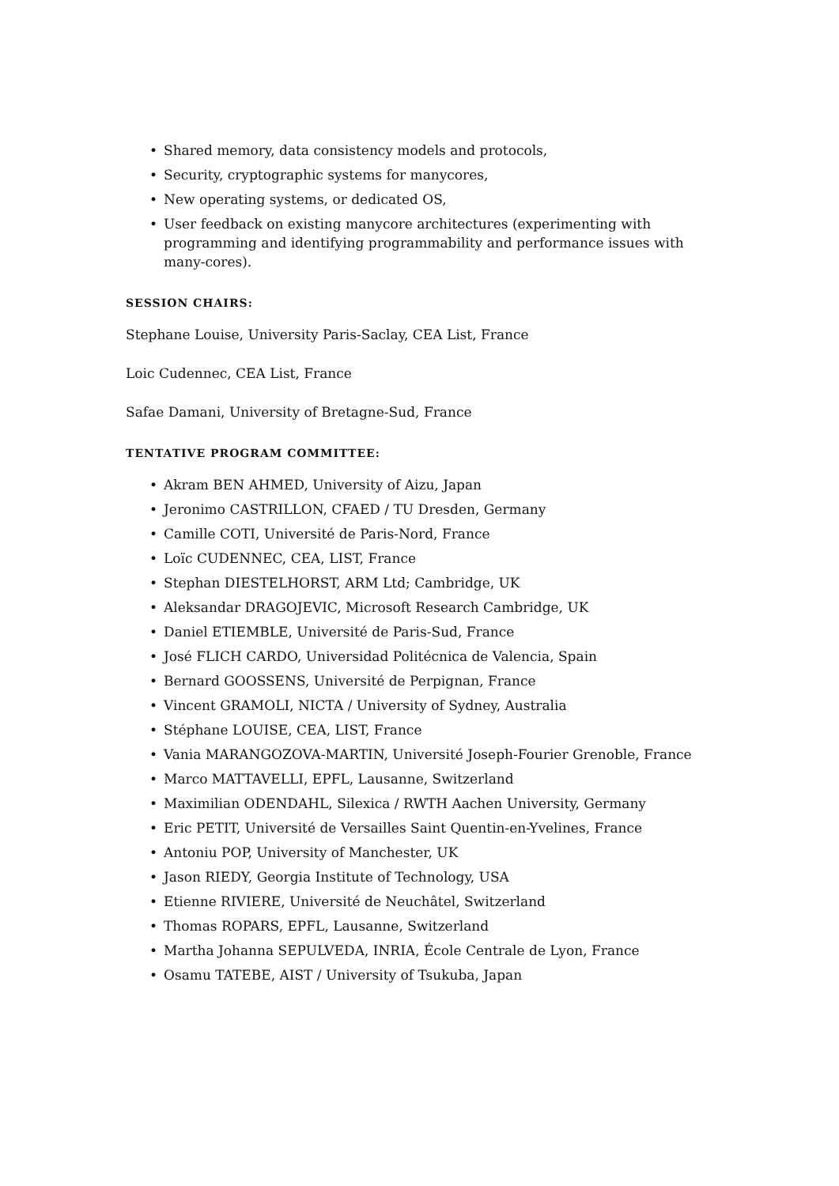• Shared memory, data consistency models and protocols,
• Security, cryptographic systems for manycores,
• New operating systems, or dedicated OS,
• User feedback on existing manycore architectures (experimenting with programming and identifying programmability and performance issues with many-cores).
SESSION CHAIRS:
Stephane Louise, University Paris-Saclay, CEA List, France
Loic Cudennec, CEA List, France
Safae Damani, University of Bretagne-Sud, France
TENTATIVE PROGRAM COMMITTEE:
• Akram BEN AHMED, University of Aizu, Japan
• Jeronimo CASTRILLON, CFAED / TU Dresden, Germany
• Camille COTI, Université de Paris-Nord, France
• Loïc CUDENNEC, CEA, LIST, France
• Stephan DIESTELHORST, ARM Ltd; Cambridge, UK
• Aleksandar DRAGOJEVIC, Microsoft Research Cambridge, UK
• Daniel ETIEMBLE, Université de Paris-Sud, France
• José FLICH CARDO, Universidad Politécnica de Valencia, Spain
• Bernard GOOSSENS, Université de Perpignan, France
• Vincent GRAMOLI, NICTA / University of Sydney, Australia
• Stéphane LOUISE, CEA, LIST, France
• Vania MARANGOZOVA-MARTIN, Université Joseph-Fourier Grenoble, France
• Marco MATTAVELLI, EPFL, Lausanne, Switzerland
• Maximilian ODENDAHL, Silexica / RWTH Aachen University, Germany
• Eric PETIT, Université de Versailles Saint Quentin-en-Yvelines, France
• Antoniu POP, University of Manchester, UK
• Jason RIEDY, Georgia Institute of Technology, USA
• Etienne RIVIERE, Université de Neuchâtel, Switzerland
• Thomas ROPARS, EPFL, Lausanne, Switzerland
• Martha Johanna SEPULVEDA, INRIA, École Centrale de Lyon, France
• Osamu TATEBE, AIST / University of Tsukuba, Japan